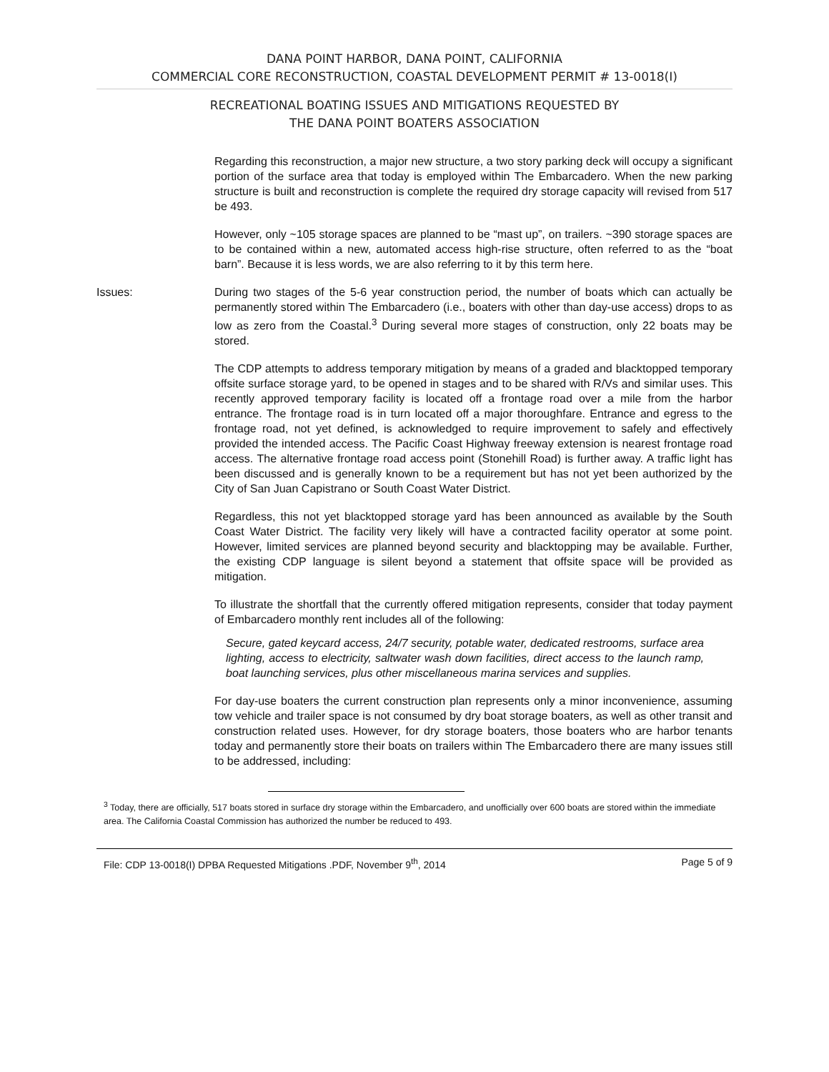DANA POINT HARBOR, DANA POINT, CALIFORNIA
COMMERCIAL CORE RECONSTRUCTION, COASTAL DEVELOPMENT PERMIT # 13-0018(I)
RECREATIONAL BOATING ISSUES AND MITIGATIONS REQUESTED BY
THE DANA POINT BOATERS ASSOCIATION
Regarding this reconstruction, a major new structure, a two story parking deck will occupy a significant portion of the surface area that today is employed within The Embarcadero. When the new parking structure is built and reconstruction is complete the required dry storage capacity will revised from 517 be 493.
However, only ~105 storage spaces are planned to be “mast up”, on trailers. ~390 storage spaces are to be contained within a new, automated access high-rise structure, often referred to as the “boat barn”. Because it is less words, we are also referring to it by this term here.
Issues: During two stages of the 5-6 year construction period, the number of boats which can actually be permanently stored within The Embarcadero (i.e., boaters with other than day-use access) drops to as low as zero from the Coastal.<sup>3</sup> During several more stages of construction, only 22 boats may be stored.
The CDP attempts to address temporary mitigation by means of a graded and blacktopped temporary offsite surface storage yard, to be opened in stages and to be shared with R/Vs and similar uses. This recently approved temporary facility is located off a frontage road over a mile from the harbor entrance. The frontage road is in turn located off a major thoroughfare. Entrance and egress to the frontage road, not yet defined, is acknowledged to require improvement to safely and effectively provided the intended access. The Pacific Coast Highway freeway extension is nearest frontage road access. The alternative frontage road access point (Stonehill Road) is further away. A traffic light has been discussed and is generally known to be a requirement but has not yet been authorized by the City of San Juan Capistrano or South Coast Water District.
Regardless, this not yet blacktopped storage yard has been announced as available by the South Coast Water District. The facility very likely will have a contracted facility operator at some point. However, limited services are planned beyond security and blacktopping may be available. Further, the existing CDP language is silent beyond a statement that offsite space will be provided as mitigation.
To illustrate the shortfall that the currently offered mitigation represents, consider that today payment of Embarcadero monthly rent includes all of the following:
Secure, gated keycard access, 24/7 security, potable water, dedicated restrooms, surface area lighting, access to electricity, saltwater wash down facilities, direct access to the launch ramp, boat launching services, plus other miscellaneous marina services and supplies.
For day-use boaters the current construction plan represents only a minor inconvenience, assuming tow vehicle and trailer space is not consumed by dry boat storage boaters, as well as other transit and construction related uses. However, for dry storage boaters, those boaters who are harbor tenants today and permanently store their boats on trailers within The Embarcadero there are many issues still to be addressed, including:
<sup>3</sup> Today, there are officially, 517 boats stored in surface dry storage within the Embarcadero, and unofficially over 600 boats are stored within the immediate area. The California Coastal Commission has authorized the number be reduced to 493.
File: CDP 13-0018(I) DPBA Requested Mitigations .PDF, November 9<sup>th</sup>, 2014 Page 5 of 9